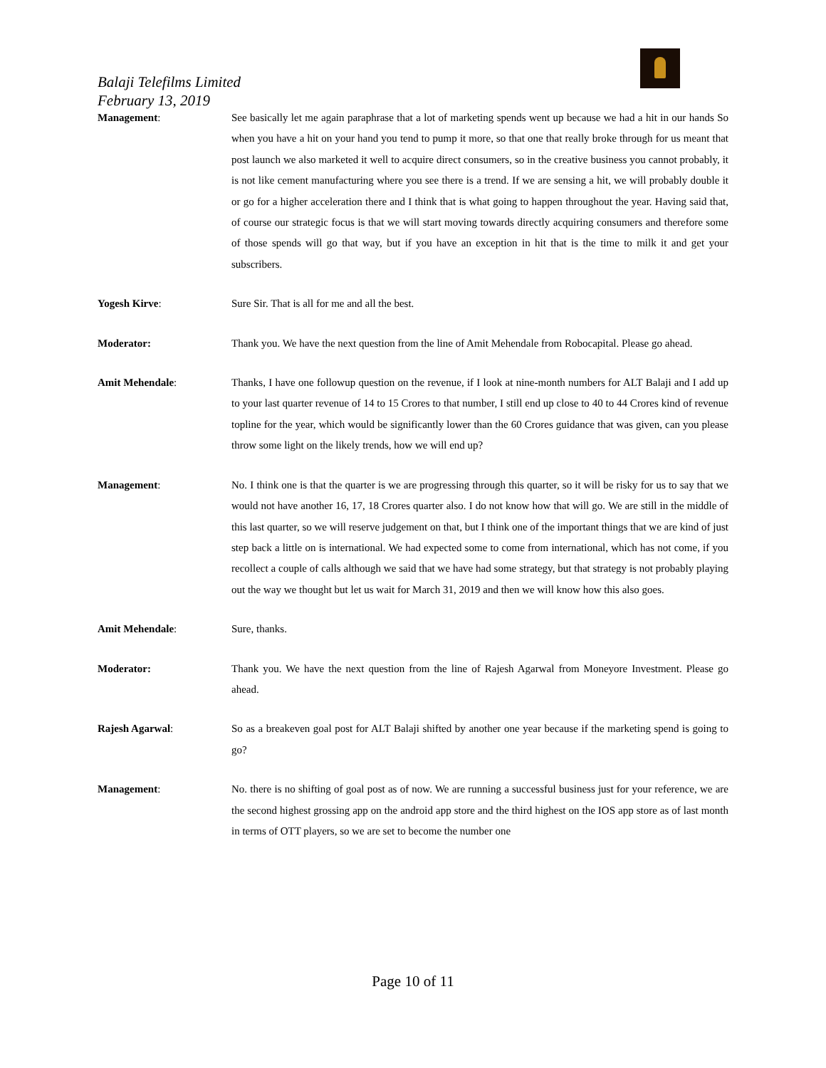Balaji Telefilms Limited
February 13, 2019
Management: See basically let me again paraphrase that a lot of marketing spends went up because we had a hit in our hands So when you have a hit on your hand you tend to pump it more, so that one that really broke through for us meant that post launch we also marketed it well to acquire direct consumers, so in the creative business you cannot probably, it is not like cement manufacturing where you see there is a trend. If we are sensing a hit, we will probably double it or go for a higher acceleration there and I think that is what going to happen throughout the year. Having said that, of course our strategic focus is that we will start moving towards directly acquiring consumers and therefore some of those spends will go that way, but if you have an exception in hit that is the time to milk it and get your subscribers.
Yogesh Kirve: Sure Sir. That is all for me and all the best.
Moderator: Thank you. We have the next question from the line of Amit Mehendale from Robocapital. Please go ahead.
Amit Mehendale: Thanks, I have one followup question on the revenue, if I look at nine-month numbers for ALT Balaji and I add up to your last quarter revenue of 14 to 15 Crores to that number, I still end up close to 40 to 44 Crores kind of revenue topline for the year, which would be significantly lower than the 60 Crores guidance that was given, can you please throw some light on the likely trends, how we will end up?
Management: No. I think one is that the quarter is we are progressing through this quarter, so it will be risky for us to say that we would not have another 16, 17, 18 Crores quarter also. I do not know how that will go. We are still in the middle of this last quarter, so we will reserve judgement on that, but I think one of the important things that we are kind of just step back a little on is international. We had expected some to come from international, which has not come, if you recollect a couple of calls although we said that we have had some strategy, but that strategy is not probably playing out the way we thought but let us wait for March 31, 2019 and then we will know how this also goes.
Amit Mehendale: Sure, thanks.
Moderator: Thank you. We have the next question from the line of Rajesh Agarwal from Moneyore Investment. Please go ahead.
Rajesh Agarwal: So as a breakeven goal post for ALT Balaji shifted by another one year because if the marketing spend is going to go?
Management: No. there is no shifting of goal post as of now. We are running a successful business just for your reference, we are the second highest grossing app on the android app store and the third highest on the IOS app store as of last month in terms of OTT players, so we are set to become the number one
Page 10 of 11